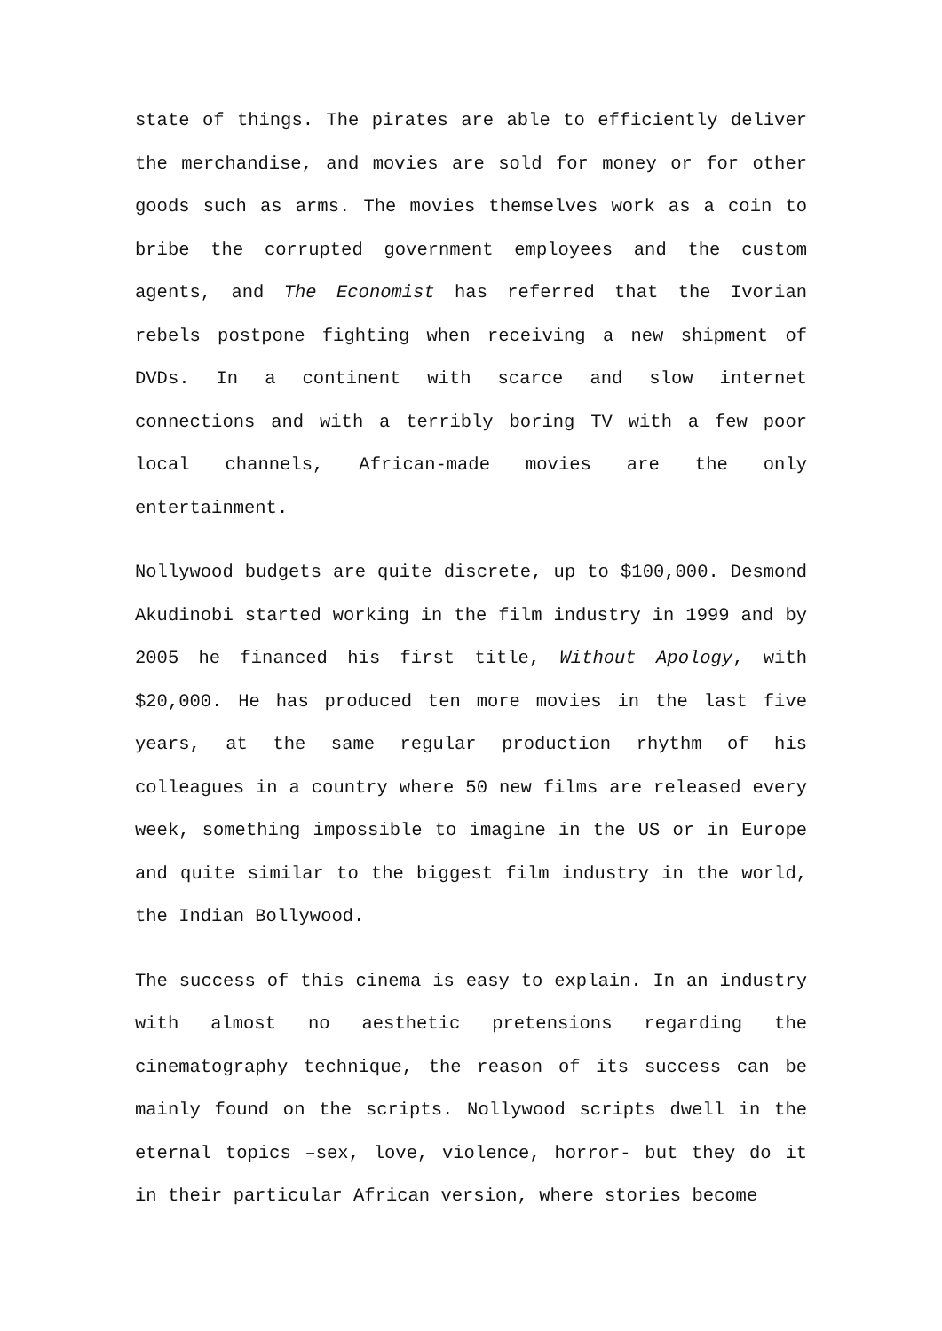state of things. The pirates are able to efficiently deliver the merchandise, and movies are sold for money or for other goods such as arms. The movies themselves work as a coin to bribe the corrupted government employees and the custom agents, and The Economist has referred that the Ivorian rebels postpone fighting when receiving a new shipment of DVDs. In a continent with scarce and slow internet connections and with a terribly boring TV with a few poor local channels, African-made movies are the only entertainment.
Nollywood budgets are quite discrete, up to $100,000. Desmond Akudinobi started working in the film industry in 1999 and by 2005 he financed his first title, Without Apology, with $20,000. He has produced ten more movies in the last five years, at the same regular production rhythm of his colleagues in a country where 50 new films are released every week, something impossible to imagine in the US or in Europe and quite similar to the biggest film industry in the world, the Indian Bollywood.
The success of this cinema is easy to explain. In an industry with almost no aesthetic pretensions regarding the cinematography technique, the reason of its success can be mainly found on the scripts. Nollywood scripts dwell in the eternal topics –sex, love, violence, horror- but they do it in their particular African version, where stories become